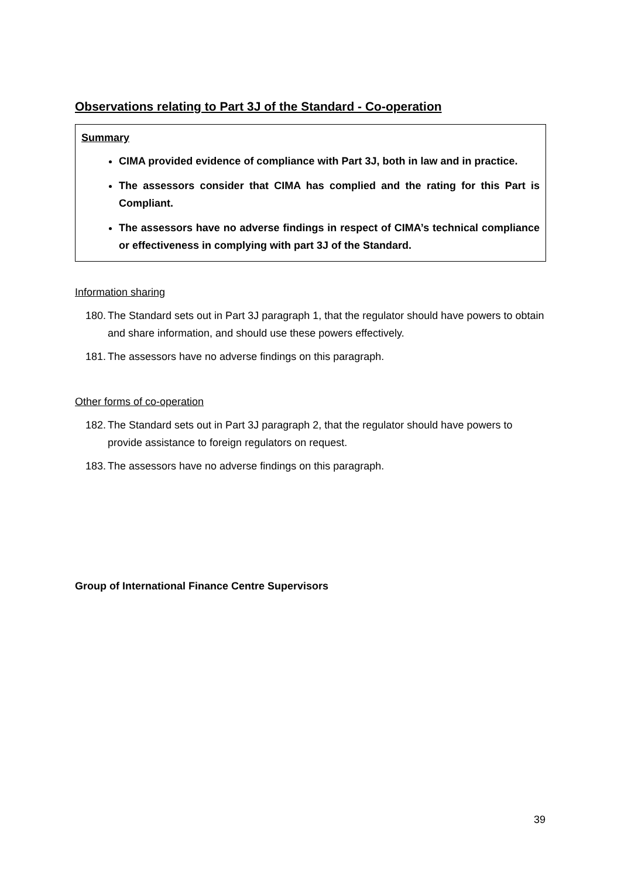Observations relating to Part 3J of the Standard - Co-operation
Summary
CIMA provided evidence of compliance with Part 3J, both in law and in practice.
The assessors consider that CIMA has complied and the rating for this Part is Compliant.
The assessors have no adverse findings in respect of CIMA’s technical compliance or effectiveness in complying with part 3J of the Standard.
Information sharing
180. The Standard sets out in Part 3J paragraph 1, that the regulator should have powers to obtain and share information, and should use these powers effectively.
181. The assessors have no adverse findings on this paragraph.
Other forms of co-operation
182. The Standard sets out in Part 3J paragraph 2, that the regulator should have powers to provide assistance to foreign regulators on request.
183. The assessors have no adverse findings on this paragraph.
Group of International Finance Centre Supervisors
39